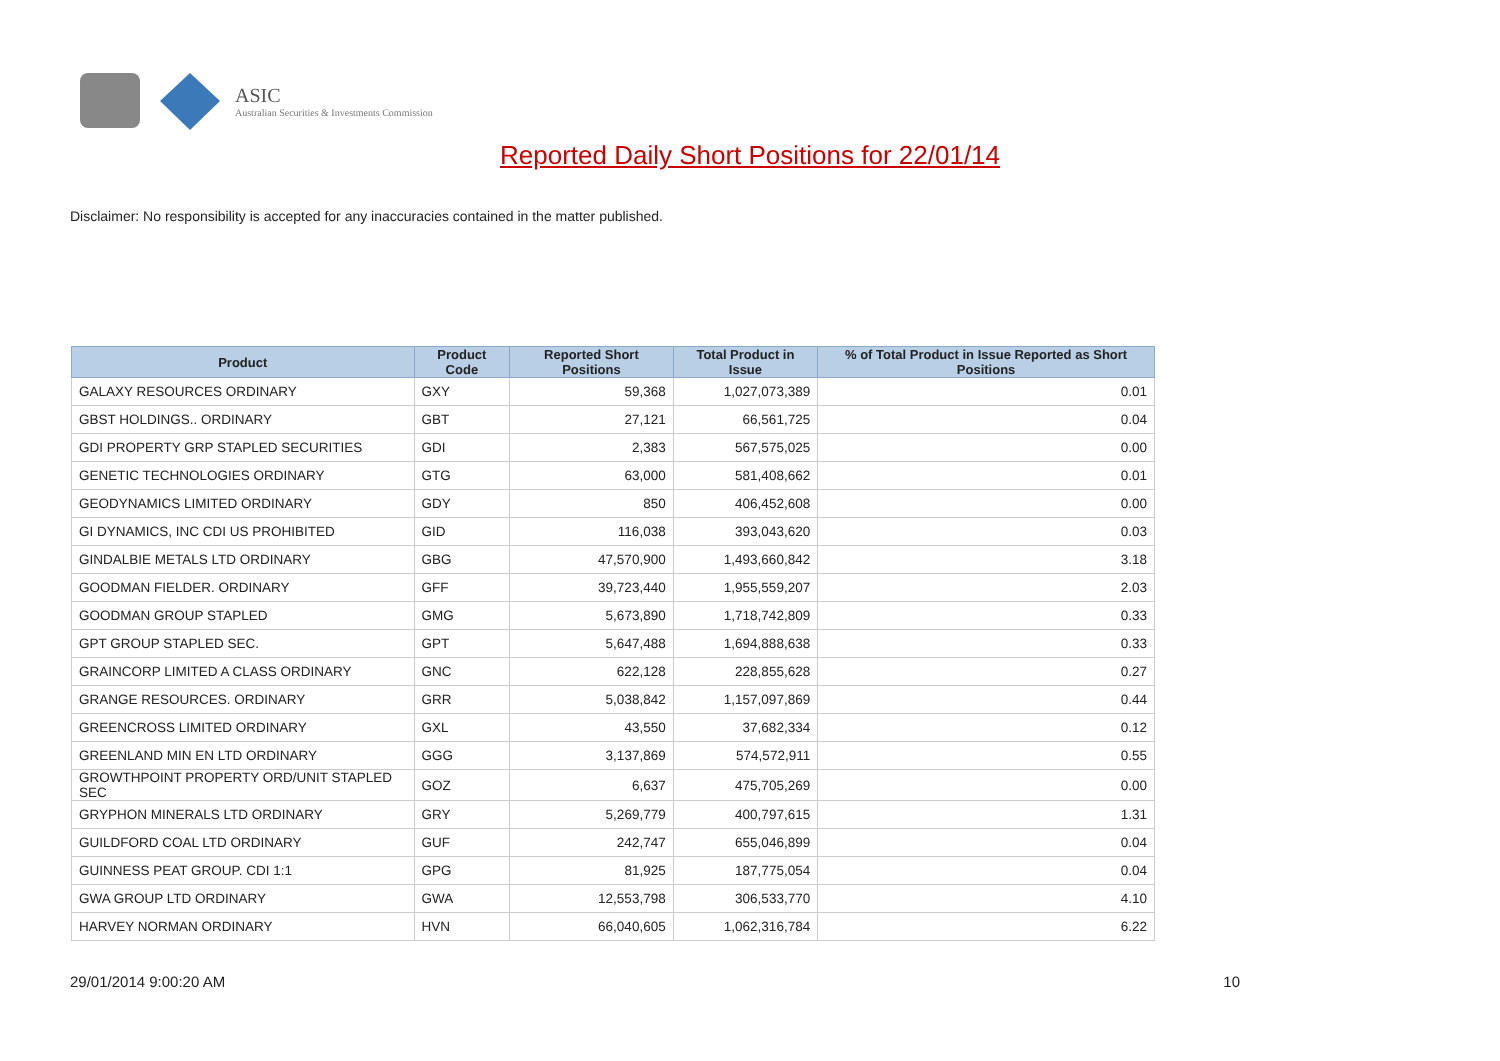ASIC
Australian Securities & Investments Commission
Reported Daily Short Positions for 22/01/14
Disclaimer: No responsibility is accepted for any inaccuracies contained in the matter published.
| Product | Product Code | Reported Short Positions | Total Product in Issue | % of Total Product in Issue Reported as Short Positions |
| --- | --- | --- | --- | --- |
| GALAXY RESOURCES ORDINARY | GXY | 59,368 | 1,027,073,389 | 0.01 |
| GBST HOLDINGS.. ORDINARY | GBT | 27,121 | 66,561,725 | 0.04 |
| GDI PROPERTY GRP STAPLED SECURITIES | GDI | 2,383 | 567,575,025 | 0.00 |
| GENETIC TECHNOLOGIES ORDINARY | GTG | 63,000 | 581,408,662 | 0.01 |
| GEODYNAMICS LIMITED ORDINARY | GDY | 850 | 406,452,608 | 0.00 |
| GI DYNAMICS, INC CDI US PROHIBITED | GID | 116,038 | 393,043,620 | 0.03 |
| GINDALBIE METALS LTD ORDINARY | GBG | 47,570,900 | 1,493,660,842 | 3.18 |
| GOODMAN FIELDER. ORDINARY | GFF | 39,723,440 | 1,955,559,207 | 2.03 |
| GOODMAN GROUP STAPLED | GMG | 5,673,890 | 1,718,742,809 | 0.33 |
| GPT GROUP STAPLED SEC. | GPT | 5,647,488 | 1,694,888,638 | 0.33 |
| GRAINCORP LIMITED A CLASS ORDINARY | GNC | 622,128 | 228,855,628 | 0.27 |
| GRANGE RESOURCES. ORDINARY | GRR | 5,038,842 | 1,157,097,869 | 0.44 |
| GREENCROSS LIMITED ORDINARY | GXL | 43,550 | 37,682,334 | 0.12 |
| GREENLAND MIN EN LTD ORDINARY | GGG | 3,137,869 | 574,572,911 | 0.55 |
| GROWTHPOINT PROPERTY ORD/UNIT STAPLED SEC | GOZ | 6,637 | 475,705,269 | 0.00 |
| GRYPHON MINERALS LTD ORDINARY | GRY | 5,269,779 | 400,797,615 | 1.31 |
| GUILDFORD COAL LTD ORDINARY | GUF | 242,747 | 655,046,899 | 0.04 |
| GUINNESS PEAT GROUP. CDI 1:1 | GPG | 81,925 | 187,775,054 | 0.04 |
| GWA GROUP LTD ORDINARY | GWA | 12,553,798 | 306,533,770 | 4.10 |
| HARVEY NORMAN ORDINARY | HVN | 66,040,605 | 1,062,316,784 | 6.22 |
29/01/2014 9:00:20 AM 10